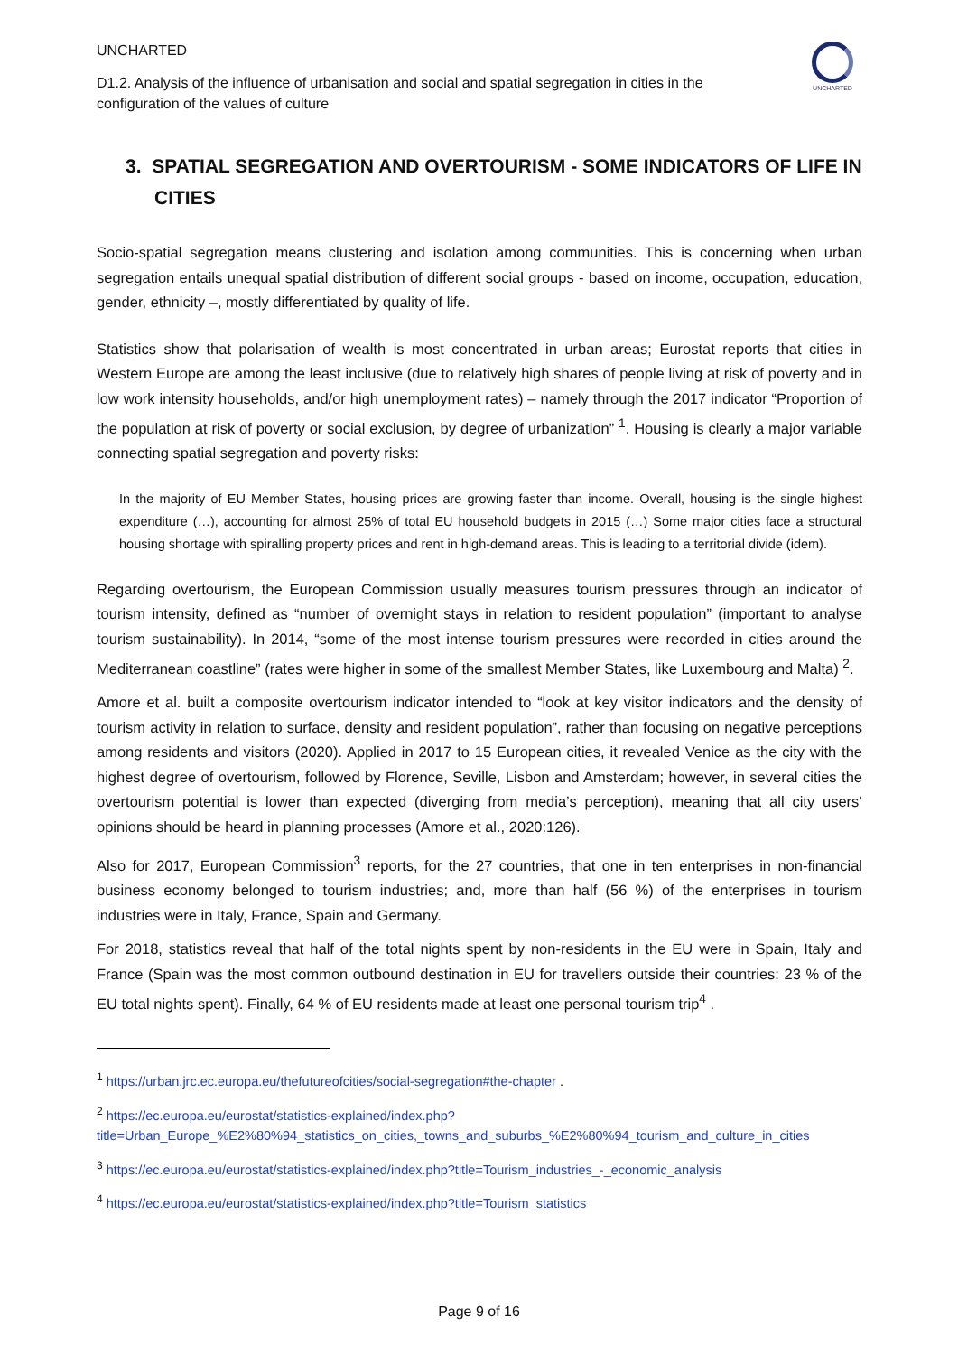UNCHARTED
UNCHARTED
D1.2. Analysis of the influence of urbanisation and social and spatial segregation in cities in the configuration of the values of culture
3. SPATIAL SEGREGATION AND OVERTOURISM - SOME INDICATORS OF LIFE IN CITIES
Socio-spatial segregation means clustering and isolation among communities. This is concerning when urban segregation entails unequal spatial distribution of different social groups - based on income, occupation, education, gender, ethnicity –, mostly differentiated by quality of life.
Statistics show that polarisation of wealth is most concentrated in urban areas; Eurostat reports that cities in Western Europe are among the least inclusive (due to relatively high shares of people living at risk of poverty and in low work intensity households, and/or high unemployment rates) – namely through the 2017 indicator “Proportion of the population at risk of poverty or social exclusion, by degree of urbanization” <sup>1</sup>. Housing is clearly a major variable connecting spatial segregation and poverty risks:
In the majority of EU Member States, housing prices are growing faster than income. Overall, housing is the single highest expenditure (…), accounting for almost 25% of total EU household budgets in 2015 (…) Some major cities face a structural housing shortage with spiralling property prices and rent in high-demand areas. This is leading to a territorial divide (idem).
Regarding overtourism, the European Commission usually measures tourism pressures through an indicator of tourism intensity, defined as “number of overnight stays in relation to resident population” (important to analyse tourism sustainability). In 2014, “some of the most intense tourism pressures were recorded in cities around the Mediterranean coastline” (rates were higher in some of the smallest Member States, like Luxembourg and Malta) <sup>2</sup>.
Amore et al. built a composite overtourism indicator intended to “look at key visitor indicators and the density of tourism activity in relation to surface, density and resident population”, rather than focusing on negative perceptions among residents and visitors (2020). Applied in 2017 to 15 European cities, it revealed Venice as the city with the highest degree of overtourism, followed by Florence, Seville, Lisbon and Amsterdam; however, in several cities the overtourism potential is lower than expected (diverging from media’s perception), meaning that all city users’ opinions should be heard in planning processes (Amore et al., 2020:126).
Also for 2017, European Commission<sup>3</sup> reports, for the 27 countries, that one in ten enterprises in non-financial business economy belonged to tourism industries; and, more than half (56 %) of the enterprises in tourism industries were in Italy, France, Spain and Germany.
For 2018, statistics reveal that half of the total nights spent by non-residents in the EU were in Spain, Italy and France (Spain was the most common outbound destination in EU for travellers outside their countries: 23 % of the EU total nights spent). Finally, 64 % of EU residents made at least one personal tourism trip<sup>4</sup> .
<sup>1</sup> https://urban.jrc.ec.europa.eu/thefutureofcities/social-segregation#the-chapter .
<sup>2</sup> https://ec.europa.eu/eurostat/statistics-explained/index.php?title=Urban_Europe_%E2%80%94_statistics_on_cities,_towns_and_suburbs_%E2%80%94_tourism_and_culture_in_cities
<sup>3</sup> https://ec.europa.eu/eurostat/statistics-explained/index.php?title=Tourism_industries_-_economic_analysis
<sup>4</sup> https://ec.europa.eu/eurostat/statistics-explained/index.php?title=Tourism_statistics
Page 9 of 16